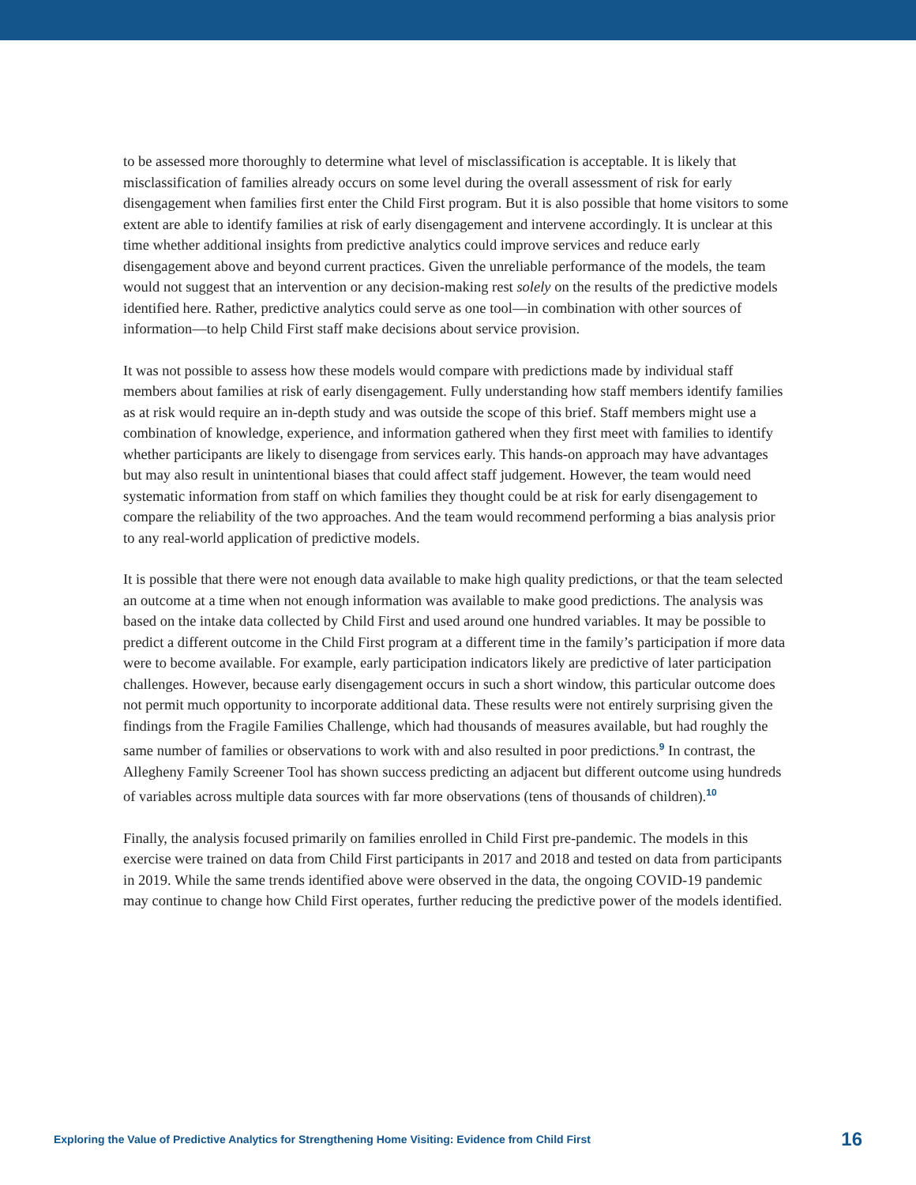to be assessed more thoroughly to determine what level of misclassification is acceptable. It is likely that misclassification of families already occurs on some level during the overall assessment of risk for early disengagement when families first enter the Child First program. But it is also possible that home visitors to some extent are able to identify families at risk of early disengagement and intervene accordingly. It is unclear at this time whether additional insights from predictive analytics could improve services and reduce early disengagement above and beyond current practices. Given the unreliable performance of the models, the team would not suggest that an intervention or any decision-making rest solely on the results of the predictive models identified here. Rather, predictive analytics could serve as one tool—in combination with other sources of information—to help Child First staff make decisions about service provision.
It was not possible to assess how these models would compare with predictions made by individual staff members about families at risk of early disengagement. Fully understanding how staff members identify families as at risk would require an in-depth study and was outside the scope of this brief. Staff members might use a combination of knowledge, experience, and information gathered when they first meet with families to identify whether participants are likely to disengage from services early. This hands-on approach may have advantages but may also result in unintentional biases that could affect staff judgement. However, the team would need systematic information from staff on which families they thought could be at risk for early disengagement to compare the reliability of the two approaches. And the team would recommend performing a bias analysis prior to any real-world application of predictive models.
It is possible that there were not enough data available to make high quality predictions, or that the team selected an outcome at a time when not enough information was available to make good predictions. The analysis was based on the intake data collected by Child First and used around one hundred variables. It may be possible to predict a different outcome in the Child First program at a different time in the family’s participation if more data were to become available. For example, early participation indicators likely are predictive of later participation challenges. However, because early disengagement occurs in such a short window, this particular outcome does not permit much opportunity to incorporate additional data. These results were not entirely surprising given the findings from the Fragile Families Challenge, which had thousands of measures available, but had roughly the same number of families or observations to work with and also resulted in poor predictions.<sup>9</sup> In contrast, the Allegheny Family Screener Tool has shown success predicting an adjacent but different outcome using hundreds of variables across multiple data sources with far more observations (tens of thousands of children).<sup>10</sup>
Finally, the analysis focused primarily on families enrolled in Child First pre-pandemic. The models in this exercise were trained on data from Child First participants in 2017 and 2018 and tested on data from participants in 2019. While the same trends identified above were observed in the data, the ongoing COVID-19 pandemic may continue to change how Child First operates, further reducing the predictive power of the models identified.
Exploring the Value of Predictive Analytics for Strengthening Home Visiting: Evidence from Child First 16